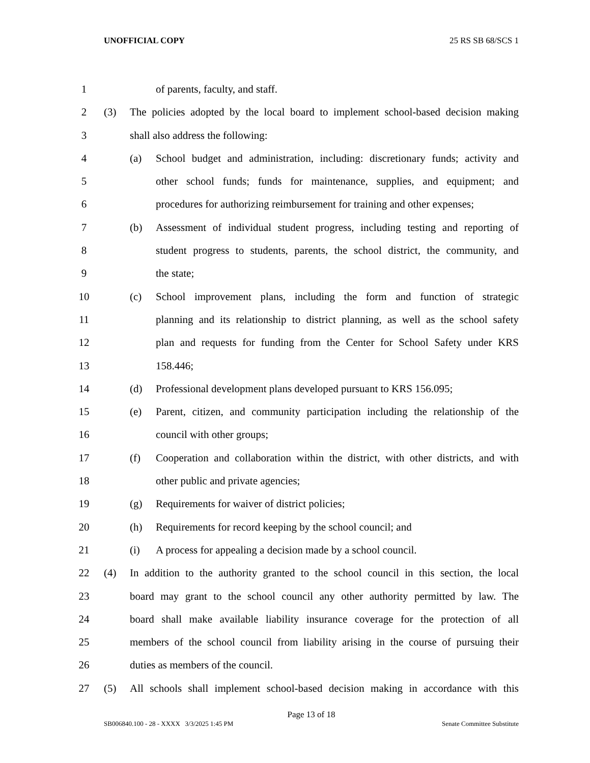UNOFFICIAL COPY 25 RS SB 68/SCS 1
1 of parents, faculty, and staff.
2 (3) The policies adopted by the local board to implement school-based decision making
3 shall also address the following:
4 (a) School budget and administration, including: discretionary funds; activity and
5 other school funds; funds for maintenance, supplies, and equipment; and
6 procedures for authorizing reimbursement for training and other expenses;
7 (b) Assessment of individual student progress, including testing and reporting of
8 student progress to students, parents, the school district, the community, and
9 the state;
10 (c) School improvement plans, including the form and function of strategic
11 planning and its relationship to district planning, as well as the school safety
12 plan and requests for funding from the Center for School Safety under KRS
13 158.446;
14 (d) Professional development plans developed pursuant to KRS 156.095;
15 (e) Parent, citizen, and community participation including the relationship of the
16 council with other groups;
17 (f) Cooperation and collaboration within the district, with other districts, and with
18 other public and private agencies;
19 (g) Requirements for waiver of district policies;
20 (h) Requirements for record keeping by the school council; and
21 (i) A process for appealing a decision made by a school council.
22 (4) In addition to the authority granted to the school council in this section, the local
23 board may grant to the school council any other authority permitted by law. The
24 board shall make available liability insurance coverage for the protection of all
25 members of the school council from liability arising in the course of pursuing their
26 duties as members of the council.
27 (5) All schools shall implement school-based decision making in accordance with this
Page 13 of 18
SB006840.100 - 28 - XXXX 3/3/2025 1:45 PM Senate Committee Substitute